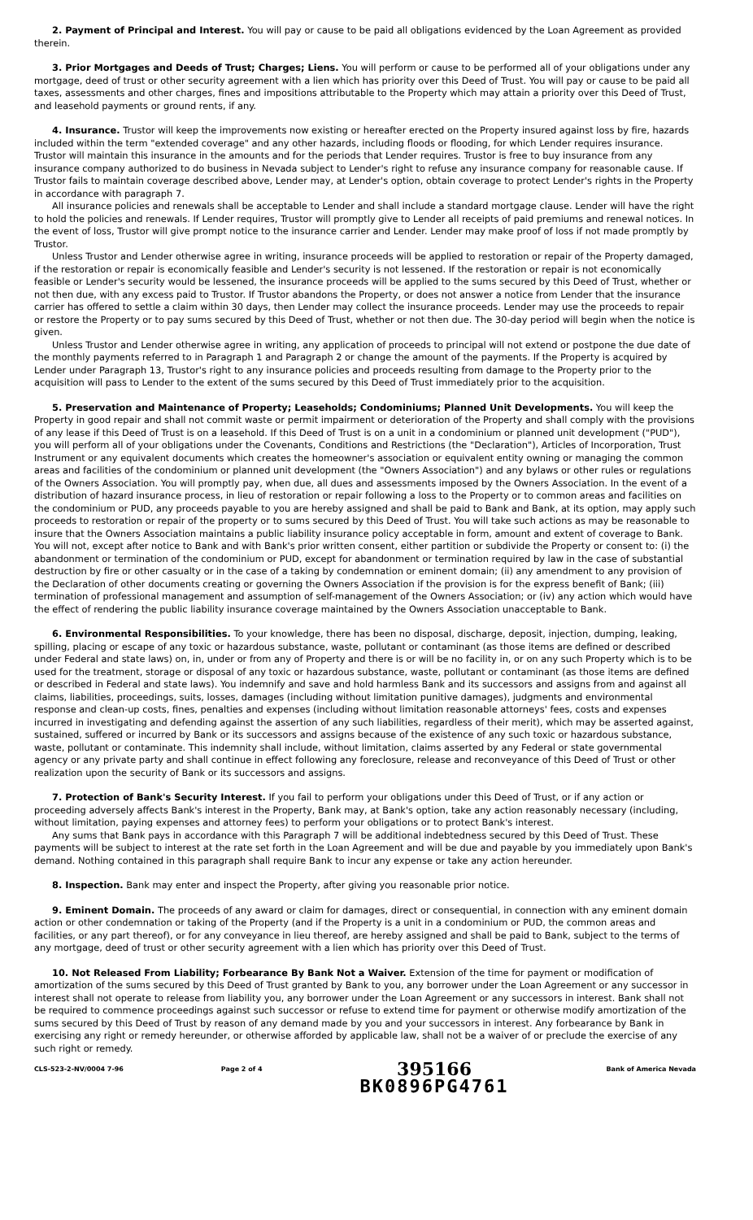2. Payment of Principal and Interest. You will pay or cause to be paid all obligations evidenced by the Loan Agreement as provided therein.
3. Prior Mortgages and Deeds of Trust; Charges; Liens. You will perform or cause to be performed all of your obligations under any mortgage, deed of trust or other security agreement with a lien which has priority over this Deed of Trust. You will pay or cause to be paid all taxes, assessments and other charges, fines and impositions attributable to the Property which may attain a priority over this Deed of Trust, and leasehold payments or ground rents, if any.
4. Insurance. Trustor will keep the improvements now existing or hereafter erected on the Property insured against loss by fire, hazards included within the term "extended coverage" and any other hazards, including floods or flooding, for which Lender requires insurance. Trustor will maintain this insurance in the amounts and for the periods that Lender requires. Trustor is free to buy insurance from any insurance company authorized to do business in Nevada subject to Lender's right to refuse any insurance company for reasonable cause. If Trustor fails to maintain coverage described above, Lender may, at Lender's option, obtain coverage to protect Lender's rights in the Property in accordance with paragraph 7.
All insurance policies and renewals shall be acceptable to Lender and shall include a standard mortgage clause. Lender will have the right to hold the policies and renewals. If Lender requires, Trustor will promptly give to Lender all receipts of paid premiums and renewal notices. In the event of loss, Trustor will give prompt notice to the insurance carrier and Lender. Lender may make proof of loss if not made promptly by Trustor.
Unless Trustor and Lender otherwise agree in writing, insurance proceeds will be applied to restoration or repair of the Property damaged, if the restoration or repair is economically feasible and Lender's security is not lessened. If the restoration or repair is not economically feasible or Lender's security would be lessened, the insurance proceeds will be applied to the sums secured by this Deed of Trust, whether or not then due, with any excess paid to Trustor. If Trustor abandons the Property, or does not answer a notice from Lender that the insurance carrier has offered to settle a claim within 30 days, then Lender may collect the insurance proceeds. Lender may use the proceeds to repair or restore the Property or to pay sums secured by this Deed of Trust, whether or not then due. The 30-day period will begin when the notice is given.
Unless Trustor and Lender otherwise agree in writing, any application of proceeds to principal will not extend or postpone the due date of the monthly payments referred to in Paragraph 1 and Paragraph 2 or change the amount of the payments. If the Property is acquired by Lender under Paragraph 13, Trustor's right to any insurance policies and proceeds resulting from damage to the Property prior to the acquisition will pass to Lender to the extent of the sums secured by this Deed of Trust immediately prior to the acquisition.
5. Preservation and Maintenance of Property; Leaseholds; Condominiums; Planned Unit Developments. You will keep the Property in good repair and shall not commit waste or permit impairment or deterioration of the Property and shall comply with the provisions of any lease if this Deed of Trust is on a leasehold. If this Deed of Trust is on a unit in a condominium or planned unit development ("PUD"), you will perform all of your obligations under the Covenants, Conditions and Restrictions (the "Declaration"), Articles of Incorporation, Trust Instrument or any equivalent documents which creates the homeowner's association or equivalent entity owning or managing the common areas and facilities of the condominium or planned unit development (the "Owners Association") and any bylaws or other rules or regulations of the Owners Association. You will promptly pay, when due, all dues and assessments imposed by the Owners Association. In the event of a distribution of hazard insurance process, in lieu of restoration or repair following a loss to the Property or to common areas and facilities on the condominium or PUD, any proceeds payable to you are hereby assigned and shall be paid to Bank and Bank, at its option, may apply such proceeds to restoration or repair of the property or to sums secured by this Deed of Trust. You will take such actions as may be reasonable to insure that the Owners Association maintains a public liability insurance policy acceptable in form, amount and extent of coverage to Bank. You will not, except after notice to Bank and with Bank's prior written consent, either partition or subdivide the Property or consent to: (i) the abandonment or termination of the condominium or PUD, except for abandonment or termination required by law in the case of substantial destruction by fire or other casualty or in the case of a taking by condemnation or eminent domain; (ii) any amendment to any provision of the Declaration of other documents creating or governing the Owners Association if the provision is for the express benefit of Bank; (iii) termination of professional management and assumption of self-management of the Owners Association; or (iv) any action which would have the effect of rendering the public liability insurance coverage maintained by the Owners Association unacceptable to Bank.
6. Environmental Responsibilities. To your knowledge, there has been no disposal, discharge, deposit, injection, dumping, leaking, spilling, placing or escape of any toxic or hazardous substance, waste, pollutant or contaminant (as those items are defined or described under Federal and state laws) on, in, under or from any of Property and there is or will be no facility in, or on any such Property which is to be used for the treatment, storage or disposal of any toxic or hazardous substance, waste, pollutant or contaminant (as those items are defined or described in Federal and state laws). You indemnify and save and hold harmless Bank and its successors and assigns from and against all claims, liabilities, proceedings, suits, losses, damages (including without limitation punitive damages), judgments and environmental response and clean-up costs, fines, penalties and expenses (including without limitation reasonable attorneys' fees, costs and expenses incurred in investigating and defending against the assertion of any such liabilities, regardless of their merit), which may be asserted against, sustained, suffered or incurred by Bank or its successors and assigns because of the existence of any such toxic or hazardous substance, waste, pollutant or contaminate. This indemnity shall include, without limitation, claims asserted by any Federal or state governmental agency or any private party and shall continue in effect following any foreclosure, release and reconveyance of this Deed of Trust or other realization upon the security of Bank or its successors and assigns.
7. Protection of Bank's Security Interest. If you fail to perform your obligations under this Deed of Trust, or if any action or proceeding adversely affects Bank's interest in the Property, Bank may, at Bank's option, take any action reasonably necessary (including, without limitation, paying expenses and attorney fees) to perform your obligations or to protect Bank's interest.
Any sums that Bank pays in accordance with this Paragraph 7 will be additional indebtedness secured by this Deed of Trust. These payments will be subject to interest at the rate set forth in the Loan Agreement and will be due and payable by you immediately upon Bank's demand. Nothing contained in this paragraph shall require Bank to incur any expense or take any action hereunder.
8. Inspection. Bank may enter and inspect the Property, after giving you reasonable prior notice.
9. Eminent Domain. The proceeds of any award or claim for damages, direct or consequential, in connection with any eminent domain action or other condemnation or taking of the Property (and if the Property is a unit in a condominium or PUD, the common areas and facilities, or any part thereof), or for any conveyance in lieu thereof, are hereby assigned and shall be paid to Bank, subject to the terms of any mortgage, deed of trust or other security agreement with a lien which has priority over this Deed of Trust.
10. Not Released From Liability; Forbearance By Bank Not a Waiver. Extension of the time for payment or modification of amortization of the sums secured by this Deed of Trust granted by Bank to you, any borrower under the Loan Agreement or any successor in interest shall not operate to release from liability you, any borrower under the Loan Agreement or any successors in interest. Bank shall not be required to commence proceedings against such successor or refuse to extend time for payment or otherwise modify amortization of the sums secured by this Deed of Trust by reason of any demand made by you and your successors in interest. Any forbearance by Bank in exercising any right or remedy hereunder, or otherwise afforded by applicable law, shall not be a waiver of or preclude the exercise of any such right or remedy.
CLS-523-2-NV/0004 7-96 Page 2 of 4 395166
BK0896PG4761 Bank of America Nevada